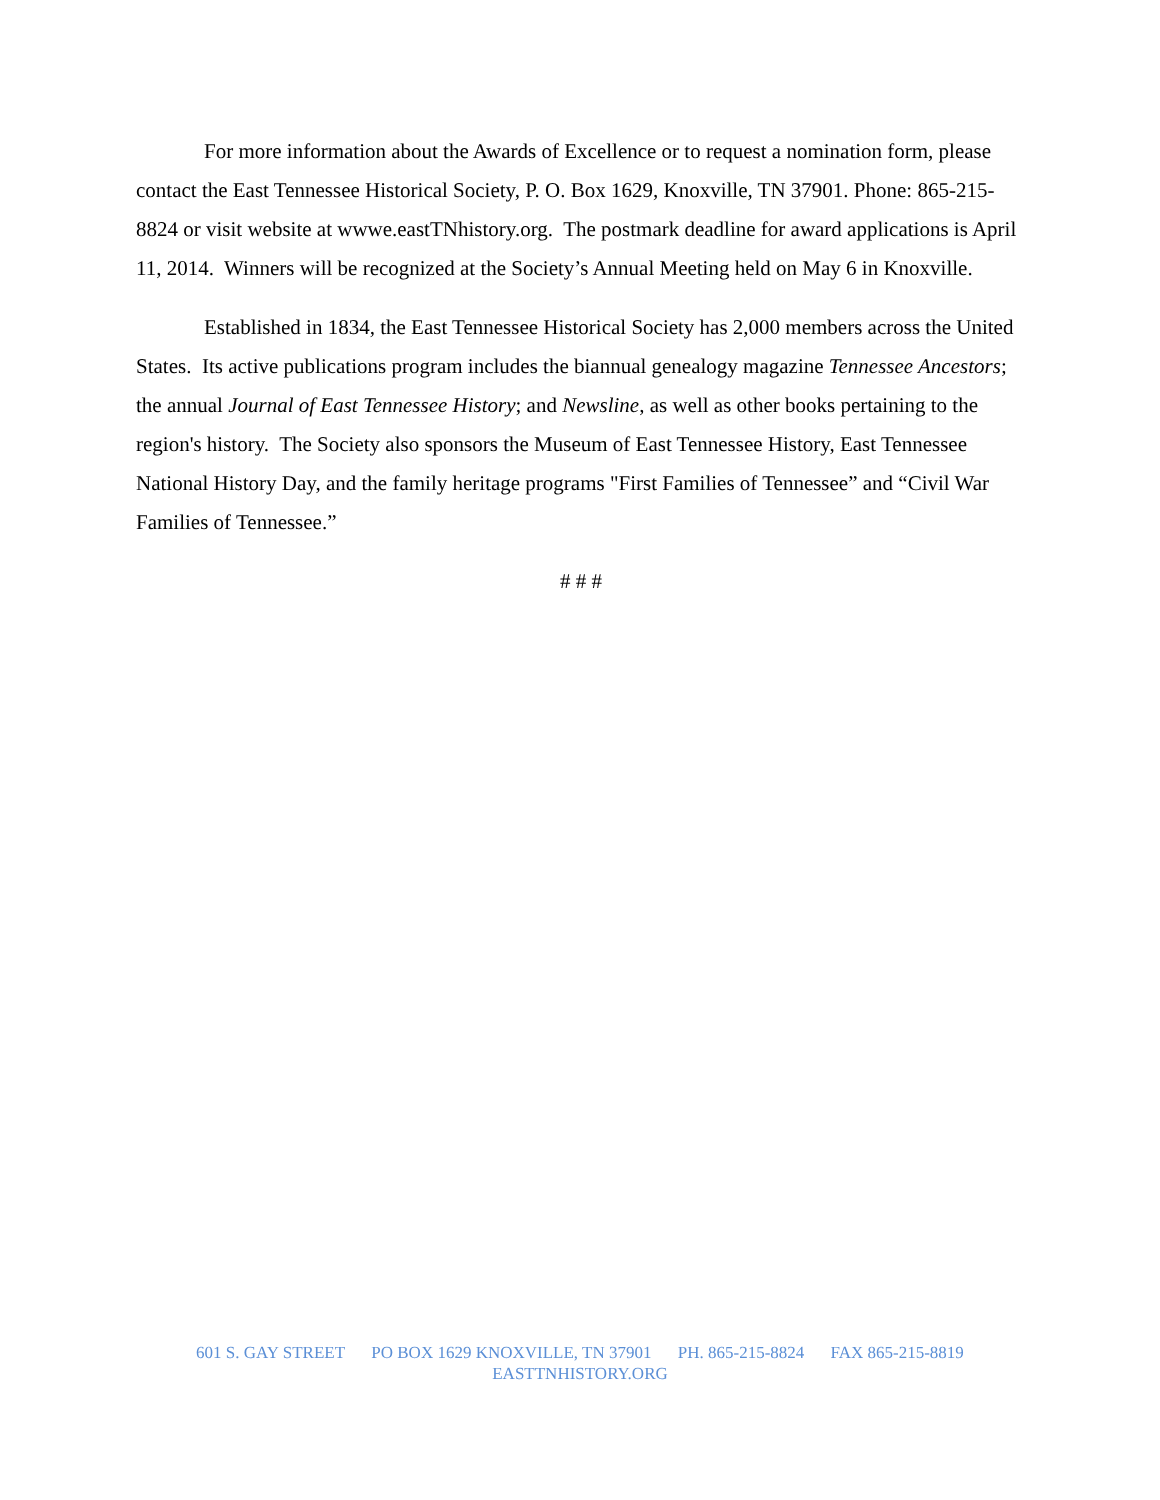For more information about the Awards of Excellence or to request a nomination form, please contact the East Tennessee Historical Society, P. O. Box 1629, Knoxville, TN 37901. Phone: 865-215-8824 or visit website at wwwe.eastTNhistory.org. The postmark deadline for award applications is April 11, 2014. Winners will be recognized at the Society’s Annual Meeting held on May 6 in Knoxville.
Established in 1834, the East Tennessee Historical Society has 2,000 members across the United States. Its active publications program includes the biannual genealogy magazine Tennessee Ancestors; the annual Journal of East Tennessee History; and Newsline, as well as other books pertaining to the region's history. The Society also sponsors the Museum of East Tennessee History, East Tennessee National History Day, and the family heritage programs "First Families of Tennessee” and “Civil War Families of Tennessee.”
# # #
601 S. GAY STREET PO BOX 1629 KNOXVILLE, TN 37901 PH. 865-215-8824 FAX 865-215-8819
EASTTNHISTORY.ORG